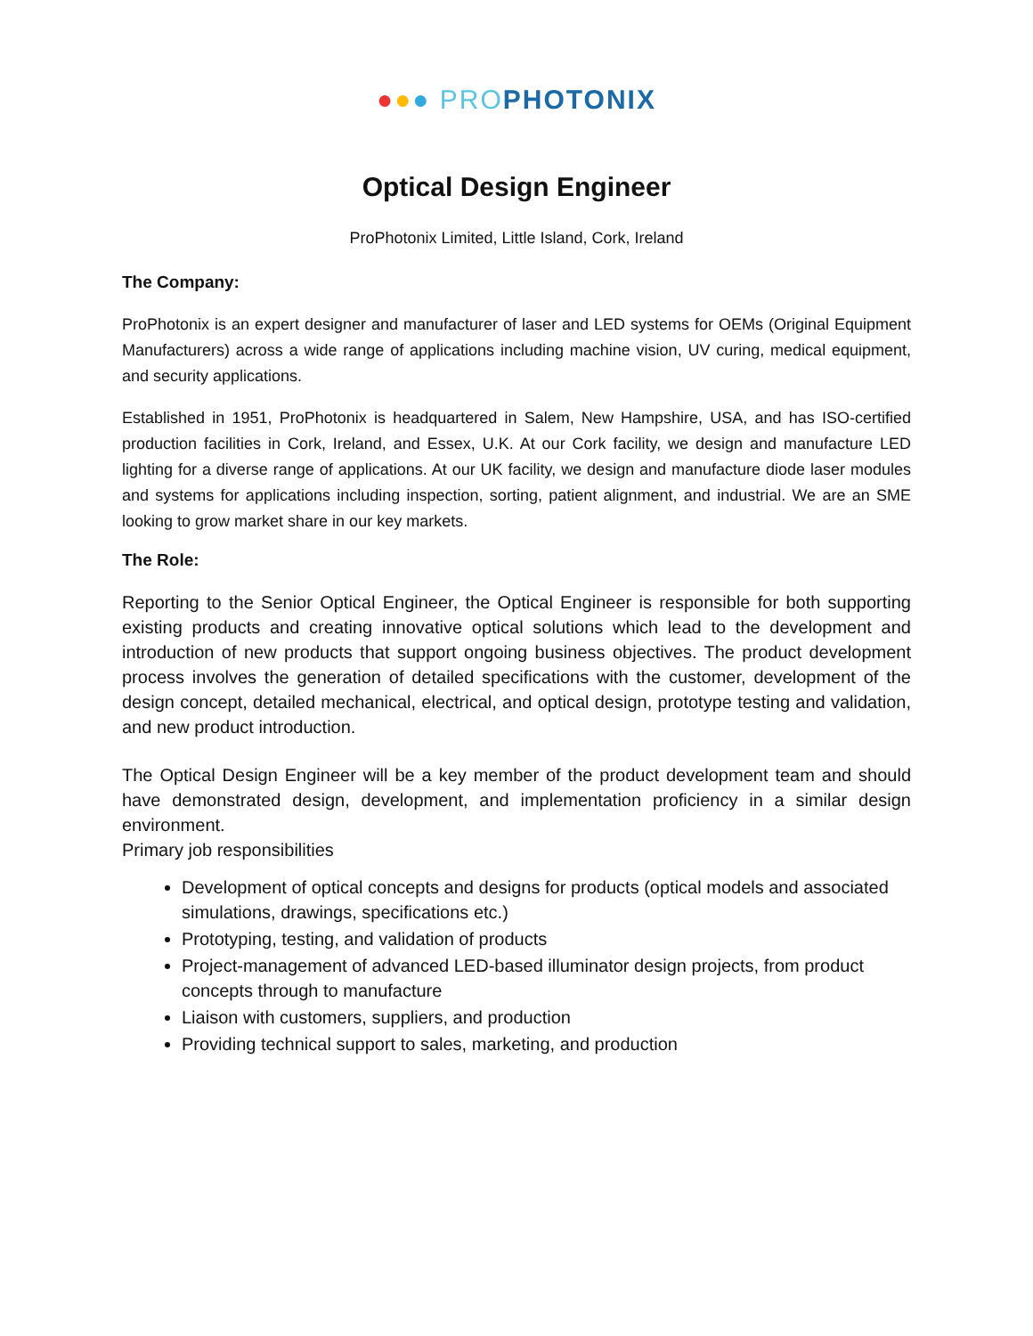●●● PRO PHOTONIX
Optical Design Engineer
ProPhotonix Limited, Little Island, Cork, Ireland
The Company:
ProPhotonix is an expert designer and manufacturer of laser and LED systems for OEMs (Original Equipment Manufacturers) across a wide range of applications including machine vision, UV curing, medical equipment, and security applications.
Established in 1951, ProPhotonix is headquartered in Salem, New Hampshire, USA, and has ISO-certified production facilities in Cork, Ireland, and Essex, U.K. At our Cork facility, we design and manufacture LED lighting for a diverse range of applications. At our UK facility, we design and manufacture diode laser modules and systems for applications including inspection, sorting, patient alignment, and industrial. We are an SME looking to grow market share in our key markets.
The Role:
Reporting to the Senior Optical Engineer, the Optical Engineer is responsible for both supporting existing products and creating innovative optical solutions which lead to the development and introduction of new products that support ongoing business objectives. The product development process involves the generation of detailed specifications with the customer, development of the design concept, detailed mechanical, electrical, and optical design, prototype testing and validation, and new product introduction.
The Optical Design Engineer will be a key member of the product development team and should have demonstrated design, development, and implementation proficiency in a similar design environment.
Primary job responsibilities
Development of optical concepts and designs for products (optical models and associated simulations, drawings, specifications etc.)
Prototyping, testing, and validation of products
Project-management of advanced LED-based illuminator design projects, from product concepts through to manufacture
Liaison with customers, suppliers, and production
Providing technical support to sales, marketing, and production